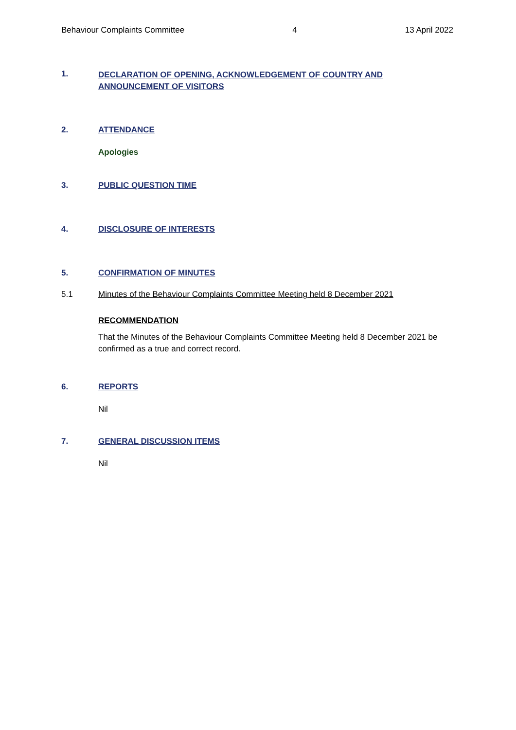Behaviour Complaints Committee 4 13 April 2022
1. DECLARATION OF OPENING, ACKNOWLEDGEMENT OF COUNTRY AND ANNOUNCEMENT OF VISITORS
2. ATTENDANCE
Apologies
3. PUBLIC QUESTION TIME
4. DISCLOSURE OF INTERESTS
5. CONFIRMATION OF MINUTES
5.1 Minutes of the Behaviour Complaints Committee Meeting held 8 December 2021
RECOMMENDATION
That the Minutes of the Behaviour Complaints Committee Meeting held 8 December 2021 be confirmed as a true and correct record.
6. REPORTS
Nil
7. GENERAL DISCUSSION ITEMS
Nil